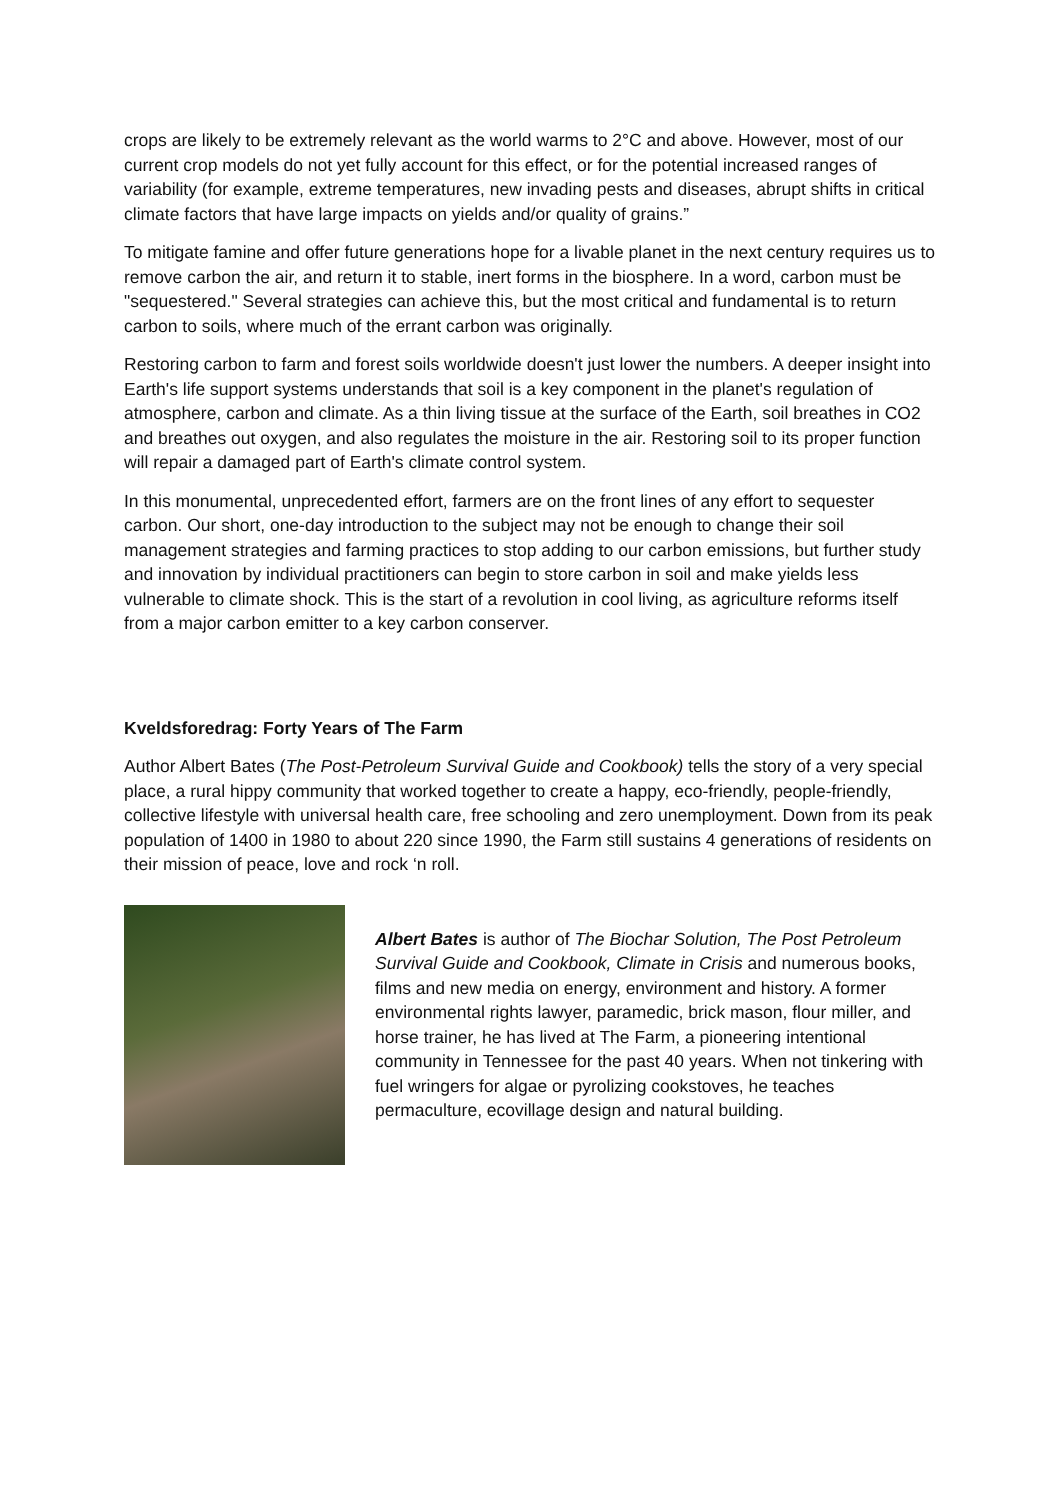crops are likely to be extremely relevant as the world warms to 2°C and above. However, most of our current crop models do not yet fully account for this effect, or for the potential increased ranges of variability (for example, extreme temperatures, new invading pests and diseases, abrupt shifts in critical climate factors that have large impacts on yields and/or quality of grains.”
To mitigate famine and offer future generations hope for a livable planet in the next century requires us to remove carbon the air, and return it to stable, inert forms in the biosphere. In a word, carbon must be "sequestered." Several strategies can achieve this, but the most critical and fundamental is to return carbon to soils, where much of the errant carbon was originally.
Restoring carbon to farm and forest soils worldwide doesn't just lower the numbers. A deeper insight into Earth's life support systems understands that soil is a key component in the planet's regulation of atmosphere, carbon and climate. As a thin living tissue at the surface of the Earth, soil breathes in CO2 and breathes out oxygen, and also regulates the moisture in the air. Restoring soil to its proper function will repair a damaged part of Earth's climate control system.
In this monumental, unprecedented effort, farmers are on the front lines of any effort to sequester carbon. Our short, one-day introduction to the subject may not be enough to change their soil management strategies and farming practices to stop adding to our carbon emissions, but further study and innovation by individual practitioners can begin to store carbon in soil and make yields less vulnerable to climate shock. This is the start of a revolution in cool living, as agriculture reforms itself from a major carbon emitter to a key carbon conserver.
Kveldsforedrag: Forty Years of The Farm
Author Albert Bates (The Post-Petroleum Survival Guide and Cookbook) tells the story of a very special place, a rural hippy community that worked together to create a happy, eco-friendly, people-friendly, collective lifestyle with universal health care, free schooling and zero unemployment. Down from its peak population of 1400 in 1980 to about 220 since 1990, the Farm still sustains 4 generations of residents on their mission of peace, love and rock ‘n roll.
Albert Bates is author of The Biochar Solution, The Post Petroleum Survival Guide and Cookbook, Climate in Crisis and numerous books, films and new media on energy, environment and history. A former environmental rights lawyer, paramedic, brick mason, flour miller, and horse trainer, he has lived at The Farm, a pioneering intentional community in Tennessee for the past 40 years. When not tinkering with fuel wringers for algae or pyrolizing cookstoves, he teaches permaculture, ecovillage design and natural building.